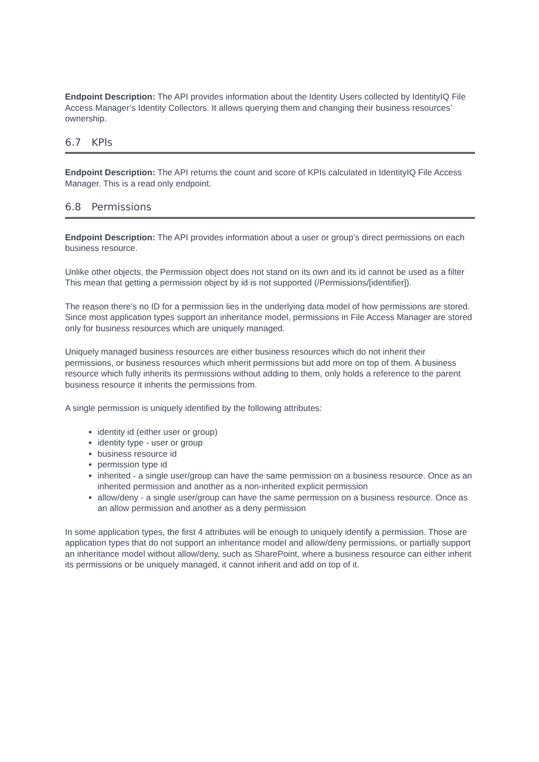Endpoint Description: The API provides information about the Identity Users collected by IdentityIQ File Access Manager’s Identity Collectors. It allows querying them and changing their business resources’ ownership.
6.7 KPIs
Endpoint Description: The API returns the count and score of KPIs calculated in IdentityIQ File Access Manager. This is a read only endpoint.
6.8 Permissions
Endpoint Description: The API provides information about a user or group’s direct permissions on each business resource.
Unlike other objects, the Permission object does not stand on its own and its id cannot be used as a filter This mean that getting a permission object by id is not supported (/Permissions/[identifier]).
The reason there's no ID for a permission lies in the underlying data model of how permissions are stored. Since most application types support an inheritance model, permissions in File Access Manager are stored only for business resources which are uniquely managed.
Uniquely managed business resources are either business resources which do not inherit their permissions, or business resources which inherit permissions but add more on top of them. A business resource which fully inherits its permissions without adding to them, only holds a reference to the parent business resource it inherits the permissions from.
A single permission is uniquely identified by the following attributes:
identity id (either user or group)
identity type - user or group
business resource id
permission type id
inherited - a single user/group can have the same permission on a business resource. Once as an inherited permission and another as a non-inherited explicit permission
allow/deny - a single user/group can have the same permission on a business resource. Once as an allow permission and another as a deny permission
In some application types, the first 4 attributes will be enough to uniquely identify a permission. Those are application types that do not support an inheritance model and allow/deny permissions, or partially support an inheritance model without allow/deny, such as SharePoint, where a business resource can either inherit its permissions or be uniquely managed, it cannot inherit and add on top of it.